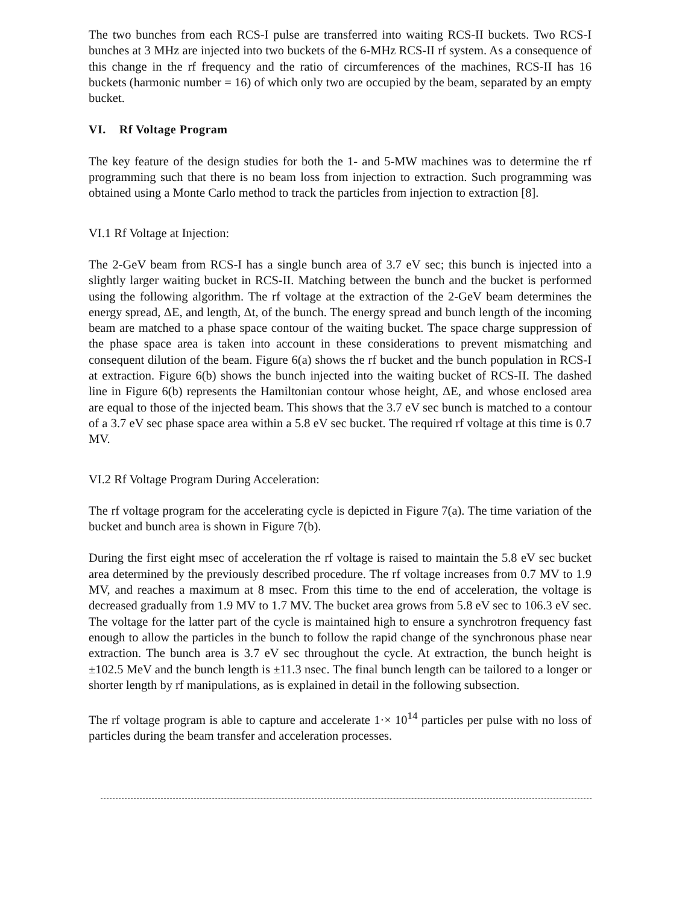The two bunches from each RCS-I pulse are transferred into waiting RCS-II buckets. Two RCS-I bunches at 3 MHz are injected into two buckets of the 6-MHz RCS-II rf system. As a consequence of this change in the rf frequency and the ratio of circumferences of the machines, RCS-II has 16 buckets (harmonic number = 16) of which only two are occupied by the beam, separated by an empty bucket.
VI. Rf Voltage Program
The key feature of the design studies for both the 1- and 5-MW machines was to determine the rf programming such that there is no beam loss from injection to extraction. Such programming was obtained using a Monte Carlo method to track the particles from injection to extraction [8].
VI.1 Rf Voltage at Injection:
The 2-GeV beam from RCS-I has a single bunch area of 3.7 eV sec; this bunch is injected into a slightly larger waiting bucket in RCS-II. Matching between the bunch and the bucket is performed using the following algorithm. The rf voltage at the extraction of the 2-GeV beam determines the energy spread, ΔE, and length, Δt, of the bunch. The energy spread and bunch length of the incoming beam are matched to a phase space contour of the waiting bucket. The space charge suppression of the phase space area is taken into account in these considerations to prevent mismatching and consequent dilution of the beam. Figure 6(a) shows the rf bucket and the bunch population in RCS-I at extraction. Figure 6(b) shows the bunch injected into the waiting bucket of RCS-II. The dashed line in Figure 6(b) represents the Hamiltonian contour whose height, ΔE, and whose enclosed area are equal to those of the injected beam. This shows that the 3.7 eV sec bunch is matched to a contour of a 3.7 eV sec phase space area within a 5.8 eV sec bucket. The required rf voltage at this time is 0.7 MV.
VI.2 Rf Voltage Program During Acceleration:
The rf voltage program for the accelerating cycle is depicted in Figure 7(a). The time variation of the bucket and bunch area is shown in Figure 7(b).
During the first eight msec of acceleration the rf voltage is raised to maintain the 5.8 eV sec bucket area determined by the previously described procedure. The rf voltage increases from 0.7 MV to 1.9 MV, and reaches a maximum at 8 msec. From this time to the end of acceleration, the voltage is decreased gradually from 1.9 MV to 1.7 MV. The bucket area grows from 5.8 eV sec to 106.3 eV sec. The voltage for the latter part of the cycle is maintained high to ensure a synchrotron frequency fast enough to allow the particles in the bunch to follow the rapid change of the synchronous phase near extraction. The bunch area is 3.7 eV sec throughout the cycle. At extraction, the bunch height is ±102.5 MeV and the bunch length is ±11.3 nsec. The final bunch length can be tailored to a longer or shorter length by rf manipulations, as is explained in detail in the following subsection.
The rf voltage program is able to capture and accelerate 1·× 10<sup>14</sup> particles per pulse with no loss of particles during the beam transfer and acceleration processes.